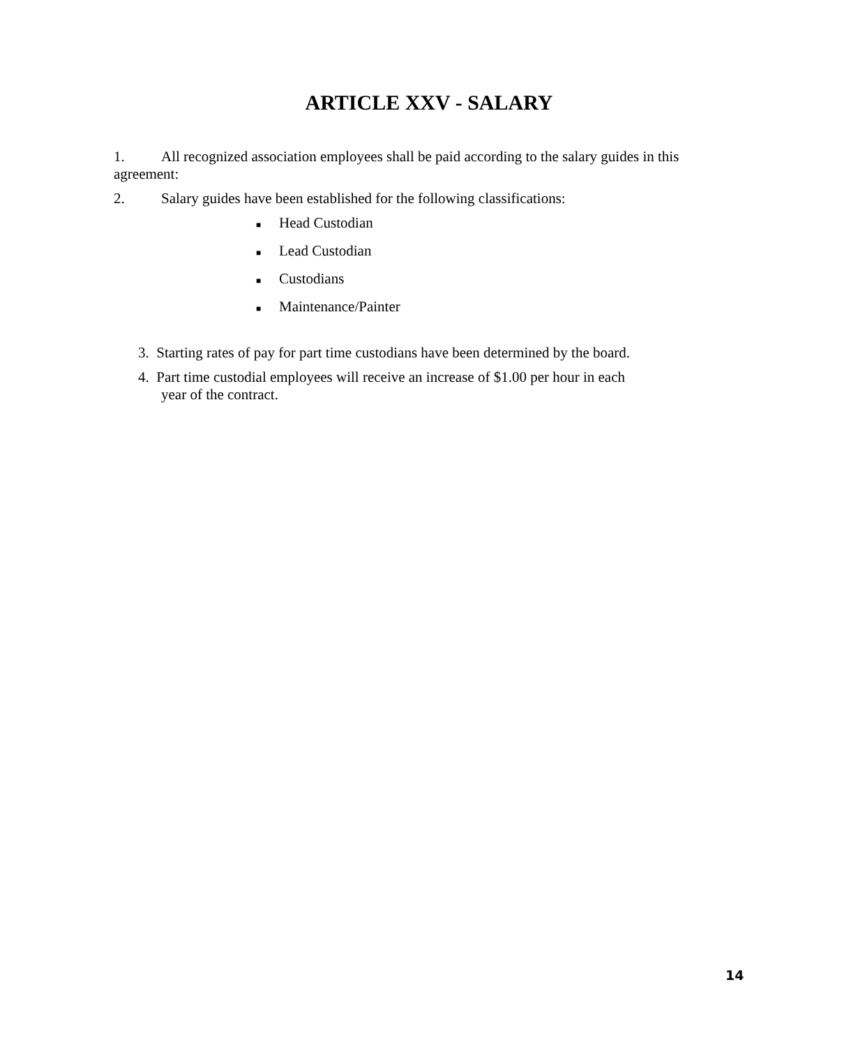ARTICLE XXV - SALARY
1. All recognized association employees shall be paid according to the salary guides in this agreement:
2. Salary guides have been established for the following classifications:
■ Head Custodian
■ Lead Custodian
■ Custodians
■ Maintenance/Painter
3. Starting rates of pay for part time custodians have been determined by the board.
4. Part time custodial employees will receive an increase of $1.00 per hour in each
year of the contract.
14